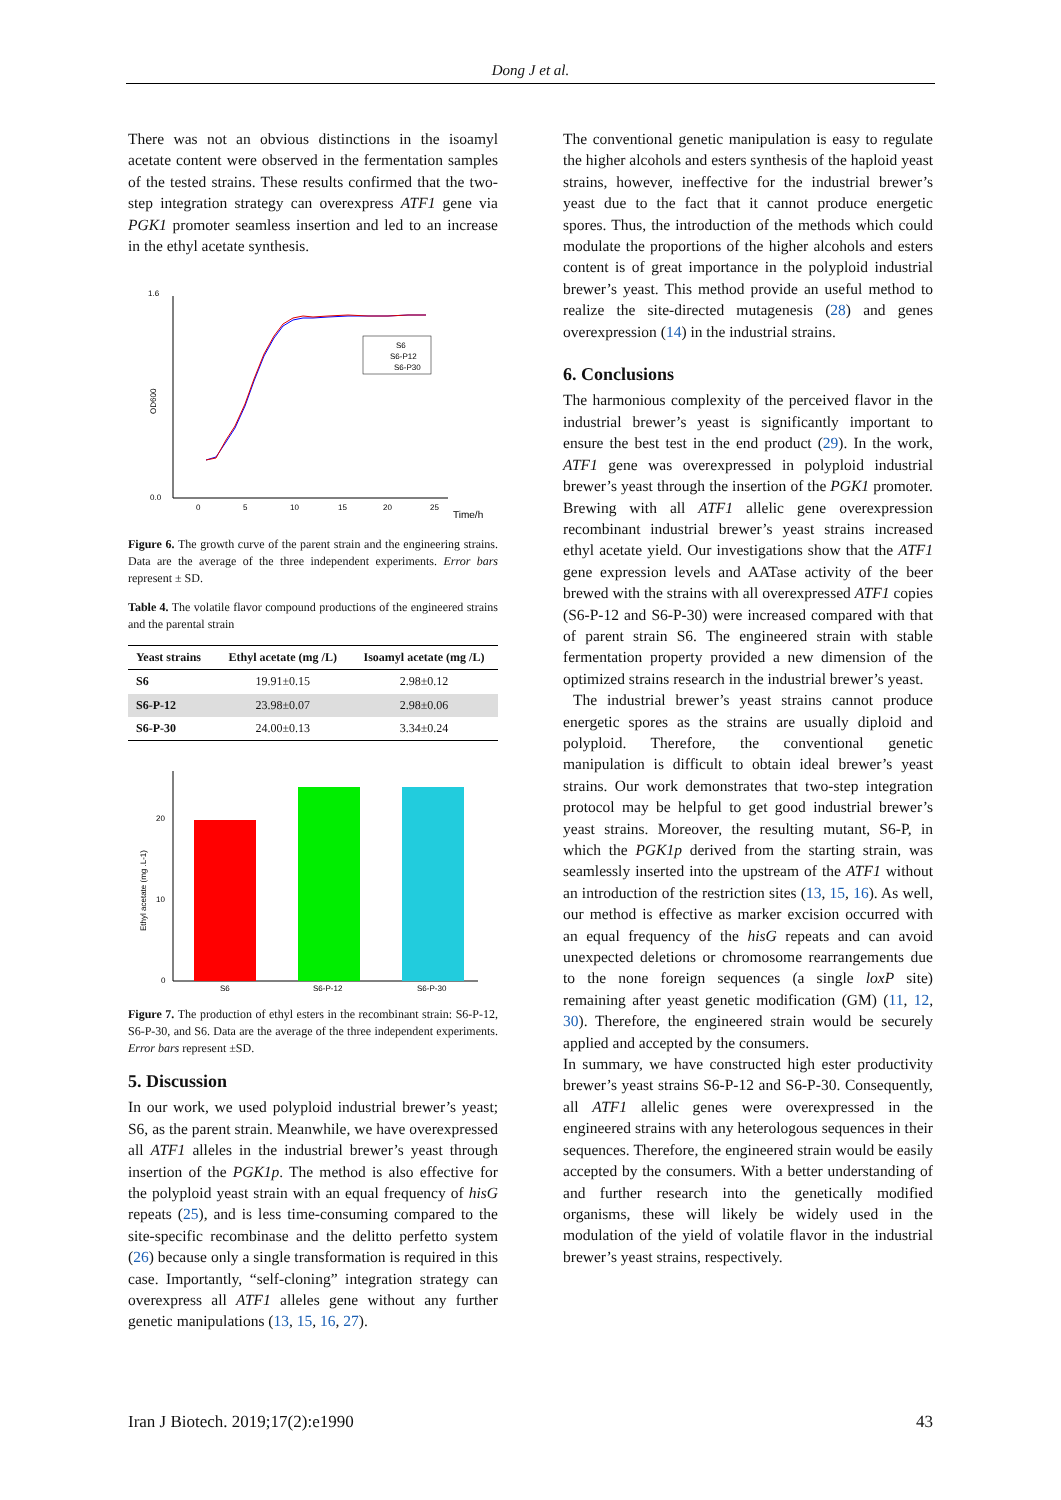Dong J et al.
There was not an obvious distinctions in the isoamyl acetate content were observed in the fermentation samples of the tested strains. These results confirmed that the two-step integration strategy can overexpress ATF1 gene via PGK1 promoter seamless insertion and led to an increase in the ethyl acetate synthesis.
1.6
0.0
OD600
0
5
10
15
20
25
Time/h
S6
S6-P12
S6-P30
Figure 6. The growth curve of the parent strain and the engineering strains. Data are the average of the three independent experiments. Error bars represent ± SD.
Table 4. The volatile flavor compound productions of the engineered strains and the parental strain
| Yeast strains | Ethyl acetate (mg /L) | Isoamyl acetate (mg /L) |
| --- | --- | --- |
| S6 | 19.91±0.15 | 2.98±0.12 |
| S6-P-12 | 23.98±0.07 | 2.98±0.06 |
| S6-P-30 | 24.00±0.13 | 3.34±0.24 |
20
10
0
Ethyl acetate (mg .L-1)
S6
S6-P-12
S6-P-30
Figure 7. The production of ethyl esters in the recombinant strain: S6-P-12, S6-P-30, and S6. Data are the average of the three independent experiments. Error bars represent ±SD.
5. Discussion
In our work, we used polyploid industrial brewer’s yeast; S6, as the parent strain. Meanwhile, we have overexpressed all ATF1 alleles in the industrial brewer’s yeast through insertion of the PGK1p. The method is also effective for the polyploid yeast strain with an equal frequency of hisG repeats (25), and is less time-consuming compared to the site-specific recombinase and the delitto perfetto system (26) because only a single transformation is required in this case. Importantly, “self-cloning” integration strategy can overexpress all ATF1 alleles gene without any further genetic manipulations (13, 15, 16, 27).
The conventional genetic manipulation is easy to regulate the higher alcohols and esters synthesis of the haploid yeast strains, however, ineffective for the industrial brewer’s yeast due to the fact that it cannot produce energetic spores. Thus, the introduction of the methods which could modulate the proportions of the higher alcohols and esters content is of great importance in the polyploid industrial brewer’s yeast. This method provide an useful method to realize the site-directed mutagenesis (28) and genes overexpression (14) in the industrial strains.
6. Conclusions
The harmonious complexity of the perceived flavor in the industrial brewer’s yeast is significantly important to ensure the best test in the end product (29). In the work, ATF1 gene was overexpressed in polyploid industrial brewer’s yeast through the insertion of the PGK1 promoter. Brewing with all ATF1 allelic gene overexpression recombinant industrial brewer’s yeast strains increased ethyl acetate yield. Our investigations show that the ATF1 gene expression levels and AATase activity of the beer brewed with the strains with all overexpressed ATF1 copies (S6-P-12 and S6-P-30) were increased compared with that of parent strain S6. The engineered strain with stable fermentation property provided a new dimension of the optimized strains research in the industrial brewer’s yeast.
The industrial brewer’s yeast strains cannot produce energetic spores as the strains are usually diploid and polyploid. Therefore, the conventional genetic manipulation is difficult to obtain ideal brewer’s yeast strains. Our work demonstrates that two-step integration protocol may be helpful to get good industrial brewer’s yeast strains. Moreover, the resulting mutant, S6-P, in which the PGK1p derived from the starting strain, was seamlessly inserted into the upstream of the ATF1 without an introduction of the restriction sites (13, 15, 16). As well, our method is effective as marker excision occurred with an equal frequency of the hisG repeats and can avoid unexpected deletions or chromosome rearrangements due to the none foreign sequences (a single loxP site) remaining after yeast genetic modification (GM) (11, 12, 30). Therefore, the engineered strain would be securely applied and accepted by the consumers.
In summary, we have constructed high ester productivity brewer’s yeast strains S6-P-12 and S6-P-30. Consequently, all ATF1 allelic genes were overexpressed in the engineered strains with any heterologous sequences in their sequences. Therefore, the engineered strain would be easily accepted by the consumers. With a better understanding of and further research into the genetically modified organisms, these will likely be widely used in the modulation of the yield of volatile flavor in the industrial brewer’s yeast strains, respectively.
Iran J Biotech. 2019;17(2):e1990 43